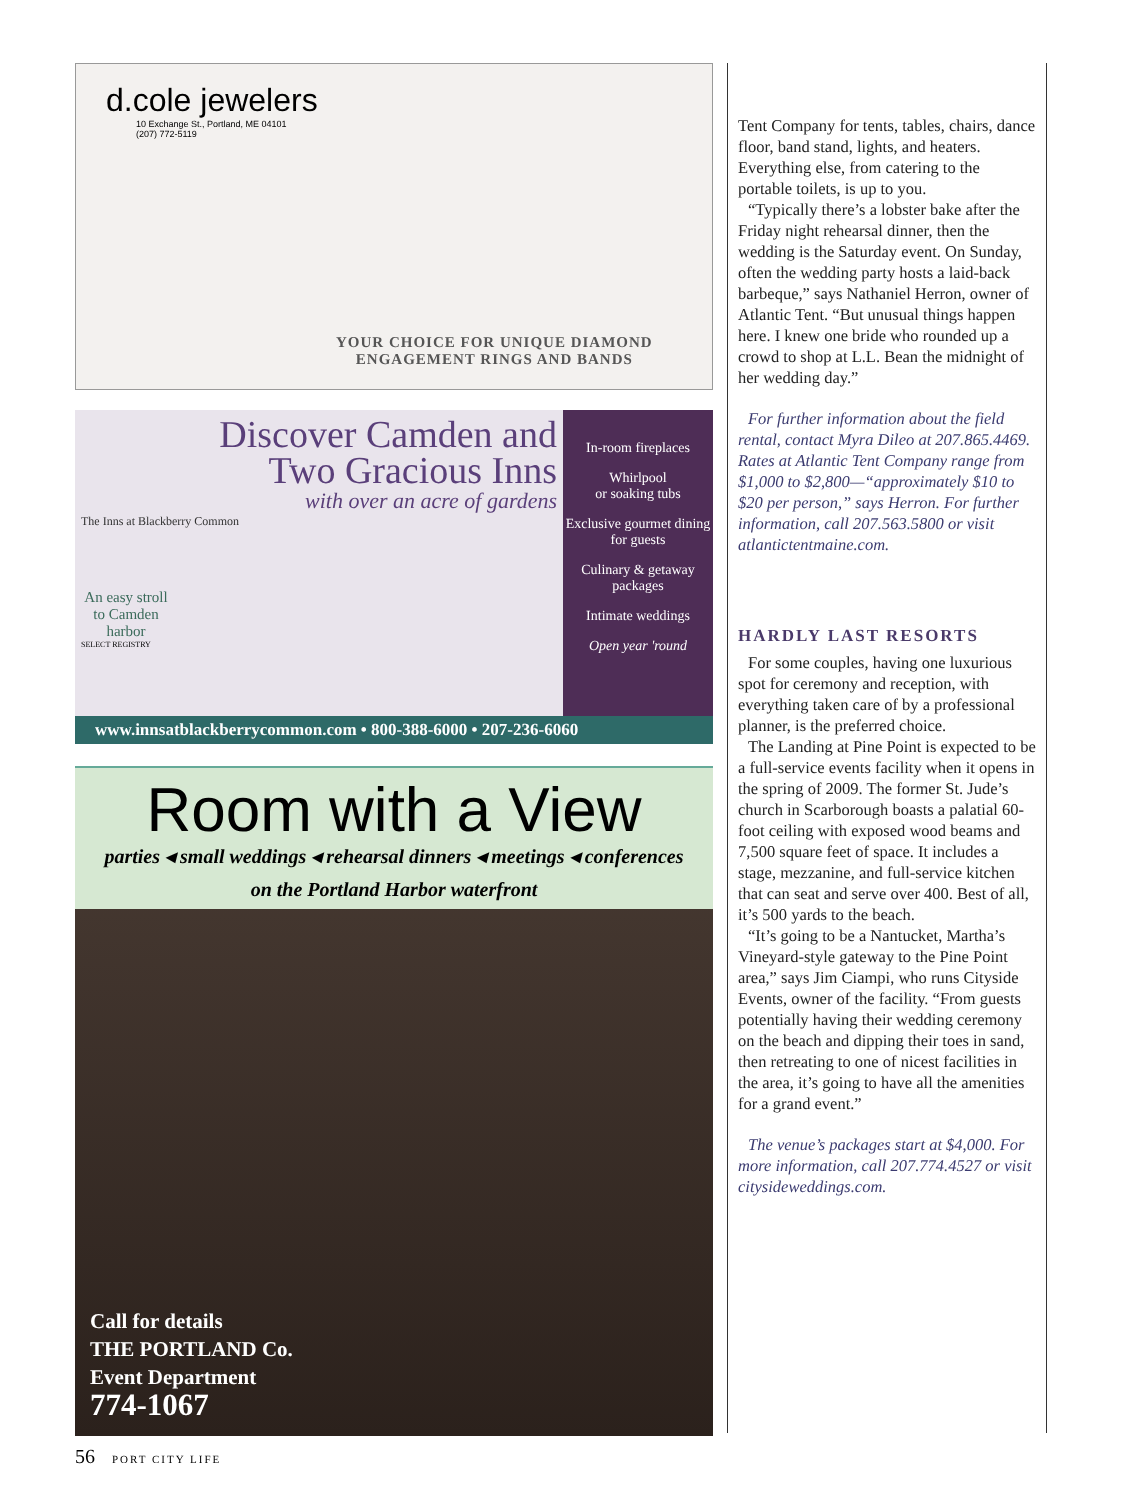d.cole jewelers
10 Exchange St., Portland, ME 04101
(207) 772-5119
YOUR CHOICE FOR UNIQUE DIAMOND
ENGAGEMENT RINGS AND BANDS
Discover Camden and
Two Gracious Inns
with over an acre of gardens
The Inns at Blackberry Common
An easy stroll to Camden harbor
SELECT REGISTRY
In-room fireplaces
Whirlpool
or soaking tubs
Exclusive gourmet dining for guests
Culinary & getaway packages
Intimate weddings
Open year 'round
www.innsatblackberrycommon.com • 800-388-6000 • 207-236-6060
Room with a View
parties ◂ small weddings ◂ rehearsal dinners ◂ meetings ◂ conferences
on the Portland Harbor waterfront
Call for details
THE PORTLAND Co.
Event Department
774-1067
Tent Company for tents, tables, chairs, dance floor, band stand, lights, and heaters. Everything else, from catering to the portable toilets, is up to you.
“Typically there’s a lobster bake after the Friday night rehearsal dinner, then the wedding is the Saturday event. On Sunday, often the wedding party hosts a laid-back barbeque,” says Nathaniel Herron, owner of Atlantic Tent. “But unusual things happen here. I knew one bride who rounded up a crowd to shop at L.L. Bean the midnight of her wedding day.”
For further information about the field rental, contact Myra Dileo at 207.865.4469. Rates at Atlantic Tent Company range from $1,000 to $2,800—“approximately $10 to $20 per person,” says Herron. For further information, call 207.563.5800 or visit atlantictentmaine.com.
HARDLY LAST RESORTS
For some couples, having one luxurious spot for ceremony and reception, with everything taken care of by a professional planner, is the preferred choice.
The Landing at Pine Point is expected to be a full-service events facility when it opens in the spring of 2009. The former St. Jude’s church in Scarborough boasts a palatial 60-foot ceiling with exposed wood beams and 7,500 square feet of space. It includes a stage, mezzanine, and full-service kitchen that can seat and serve over 400. Best of all, it’s 500 yards to the beach.
“It’s going to be a Nantucket, Martha’s Vineyard-style gateway to the Pine Point area,” says Jim Ciampi, who runs Cityside Events, owner of the facility. “From guests potentially having their wedding ceremony on the beach and dipping their toes in sand, then retreating to one of nicest facilities in the area, it’s going to have all the amenities for a grand event.”
The venue’s packages start at $4,000. For more information, call 207.774.4527 or visit citysideweddings.com.
56 PORT CITY LIFE